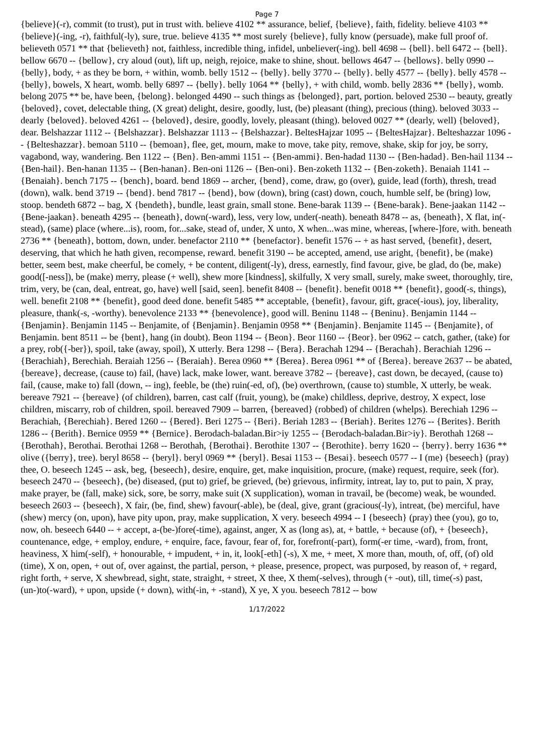Page 7
{believe}(-r), commit (to trust), put in trust with. believe 4102 ** assurance, belief, {believe}, faith, fidelity. believe 4103 ** {believe}(-ing, -r), faithful(-ly), sure, true. believe 4135 ** most surely {believe}, fully know (persuade), make full proof of. believeth 0571 ** that {believeth} not, faithless, incredible thing, infidel, unbeliever(-ing). bell 4698 -- {bell}. bell 6472 -- {bell}. bellow 6670 -- {bellow}, cry aloud (out), lift up, neigh, rejoice, make to shine, shout. bellows 4647 -- {bellows}. belly 0990 -- {belly}, body, + as they be born, + within, womb. belly 1512 -- {belly}. belly 3770 -- {belly}. belly 4577 -- {belly}. belly 4578 -- {belly}, bowels, X heart, womb. belly 6897 -- {belly}. belly 1064 ** {belly}, + with child, womb. belly 2836 ** {belly}, womb. belong 2075 ** be, have been, {belong}. belonged 4490 -- such things as {belonged}, part, portion. beloved 2530 -- beauty, greatly {beloved}, covet, delectable thing, (X great) delight, desire, goodly, lust, (be) pleasant (thing), precious (thing). beloved 3033 -- dearly {beloved}. beloved 4261 -- {beloved}, desire, goodly, lovely, pleasant (thing). beloved 0027 ** (dearly, well) {beloved}, dear. Belshazzar 1112 -- {Belshazzar}. Belshazzar 1113 -- {Belshazzar}. BeltesHajzar 1095 -- {BeltesHajzar}. Belteshazzar 1096 -- {Belteshazzar}. bemoan 5110 -- {bemoan}, flee, get, mourn, make to move, take pity, remove, shake, skip for joy, be sorry, vagabond, way, wandering. Ben 1122 -- {Ben}. Ben-ammi 1151 -- {Ben-ammi}. Ben-hadad 1130 -- {Ben-hadad}. Ben-hail 1134 -- {Ben-hail}. Ben-hanan 1135 -- {Ben-hanan}. Ben-oni 1126 -- {Ben-oni}. Ben-zoketh 1132 -- {Ben-zoketh}. Benaiah 1141 -- {Benaiah}. bench 7175 -- {bench}, board. bend 1869 -- archer, {bend}, come, draw, go (over), guide, lead (forth), thresh, tread (down), walk. bend 3719 -- {bend}. bend 7817 -- {bend}, bow (down), bring (cast) down, couch, humble self, be (bring) low, stoop. bendeth 6872 -- bag, X {bendeth}, bundle, least grain, small stone. Bene-barak 1139 -- {Bene-barak}. Bene-jaakan 1142 -- {Bene-jaakan}. beneath 4295 -- {beneath}, down(-ward), less, very low, under(-neath). beneath 8478 -- as, {beneath}, X flat, in(-stead), (same) place (where...is), room, for...sake, stead of, under, X unto, X when...was mine, whereas, [where-]fore, with. beneath 2736 ** {beneath}, bottom, down, under. benefactor 2110 ** {benefactor}. benefit 1576 -- + as hast served, {benefit}, desert, deserving, that which he hath given, recompense, reward. benefit 3190 -- be accepted, amend, use aright, {benefit}, be (make) better, seem best, make cheerful, be comely, + be content, diligent(-ly), dress, earnestly, find favour, give, be glad, do (be, make) good([-ness]), be (make) merry, please (+ well), shew more [kindness], skilfully, X very small, surely, make sweet, thoroughly, tire, trim, very, be (can, deal, entreat, go, have) well [said, seen]. benefit 8408 -- {benefit}. benefit 0018 ** {benefit}, good(-s, things), well. benefit 2108 ** {benefit}, good deed done. benefit 5485 ** acceptable, {benefit}, favour, gift, grace(-ious), joy, liberality, pleasure, thank(-s, -worthy). benevolence 2133 ** {benevolence}, good will. Beninu 1148 -- {Beninu}. Benjamin 1144 -- {Benjamin}. Benjamin 1145 -- Benjamite, of {Benjamin}. Benjamin 0958 ** {Benjamin}. Benjamite 1145 -- {Benjamite}, of Benjamin. bent 8511 -- be {bent}, hang (in doubt). Beon 1194 -- {Beon}. Beor 1160 -- {Beor}. ber 0962 -- catch, gather, (take) for a prey, rob({-ber}), spoil, take (away, spoil), X utterly. Bera 1298 -- {Bera}. Berachah 1294 -- {Berachah}. Berachiah 1296 -- {Berachiah}, Berechiah. Beraiah 1256 -- {Beraiah}. Berea 0960 ** {Berea}. Berea 0961 ** of {Berea}. bereave 2637 -- be abated, {bereave}, decrease, (cause to) fail, (have) lack, make lower, want. bereave 3782 -- {bereave}, cast down, be decayed, (cause to) fail, (cause, make to) fall (down, -- ing), feeble, be (the) ruin(-ed, of), (be) overthrown, (cause to) stumble, X utterly, be weak. bereave 7921 -- {bereave} (of children), barren, cast calf (fruit, young), be (make) childless, deprive, destroy, X expect, lose children, miscarry, rob of children, spoil. bereaved 7909 -- barren, {bereaved} (robbed) of children (whelps). Berechiah 1296 -- Berachiah, {Berechiah}. Bered 1260 -- {Bered}. Beri 1275 -- {Beri}. Beriah 1283 -- {Beriah}. Berites 1276 -- {Berites}. Berith 1286 -- {Berith}. Bernice 0959 ** {Bernice}. Berodach-baladan.Bir>iy 1255 -- {Berodach-baladan.Bir>iy}. Berothah 1268 -- {Berothah}, Berothai. Berothai 1268 -- Berothah, {Berothai}. Berothite 1307 -- {Berothite}. berry 1620 -- {berry}. berry 1636 ** olive ({berry}, tree). beryl 8658 -- {beryl}. beryl 0969 ** {beryl}. Besai 1153 -- {Besai}. beseech 0577 -- I (me) {beseech} (pray) thee, O. beseech 1245 -- ask, beg, {beseech}, desire, enquire, get, make inquisition, procure, (make) request, require, seek (for). beseech 2470 -- {beseech}, (be) diseased, (put to) grief, be grieved, (be) grievous, infirmity, intreat, lay to, put to pain, X pray, make prayer, be (fall, make) sick, sore, be sorry, make suit (X supplication), woman in travail, be (become) weak, be wounded. beseech 2603 -- {beseech}, X fair, (be, find, shew) favour(-able), be (deal, give, grant (gracious(-ly), intreat, (be) merciful, have (shew) mercy (on, upon), have pity upon, pray, make supplication, X very. beseech 4994 -- I {beseech} (pray) thee (you), go to, now, oh. beseech 6440 -- + accept, a-(be-)fore(-time), against, anger, X as (long as), at, + battle, + because (of), + {beseech}, countenance, edge, + employ, endure, + enquire, face, favour, fear of, for, forefront(-part), form(-er time, -ward), from, front, heaviness, X him(-self), + honourable, + impudent, + in, it, look[-eth] (-s), X me, + meet, X more than, mouth, of, off, (of) old (time), X on, open, + out of, over against, the partial, person, + please, presence, propect, was purposed, by reason of, + regard, right forth, + serve, X shewbread, sight, state, straight, + street, X thee, X them(-selves), through (+ -out), till, time(-s) past, (un-)to(-ward), + upon, upside (+ down), with(-in, + -stand), X ye, X you. beseech 7812 -- bow
1/17/2022